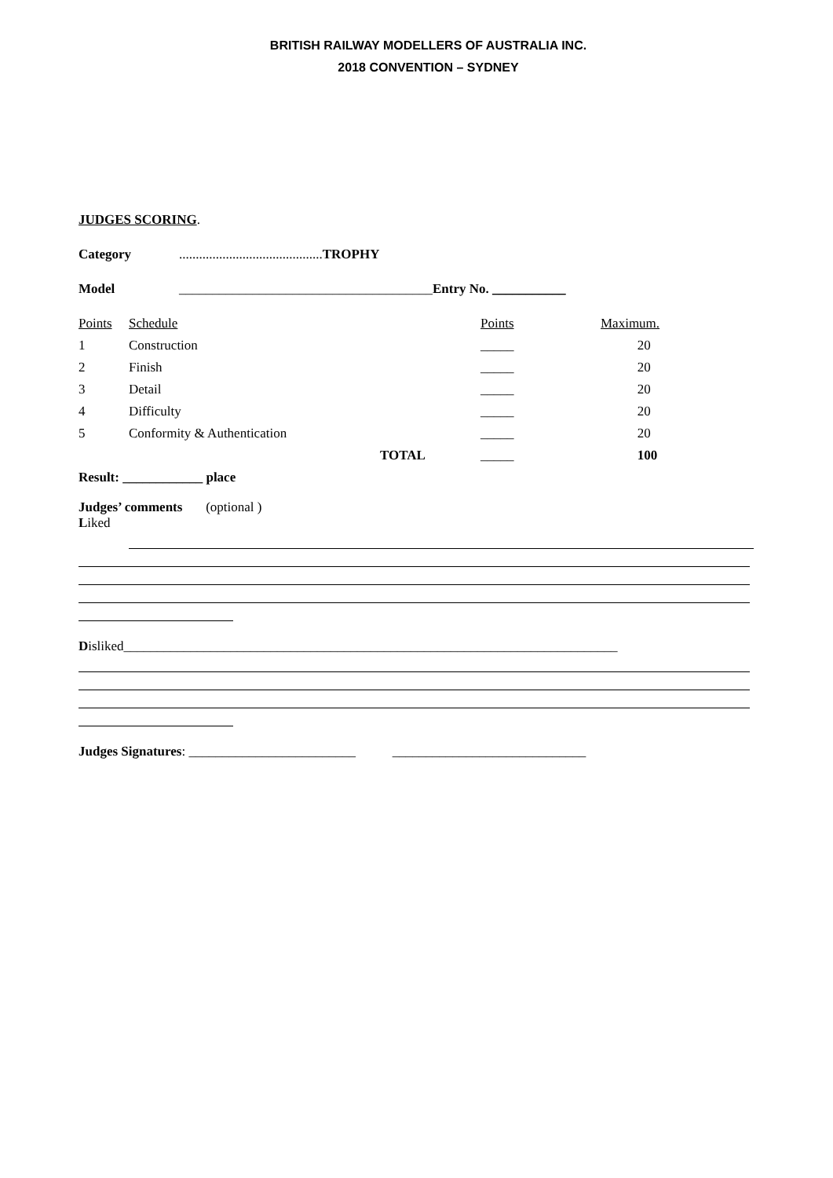BRITISH RAILWAY MODELLERS OF AUSTRALIA INC.
2018 CONVENTION – SYDNEY
JUDGES SCORING.
Category...........................................TROPHY
Model ______________________________________Entry No. ___________
| Points | Schedule | | Points | Maximum. |
| 1 | Construction | | _____ | 20 |
| 2 | Finish | | _____ | 20 |
| 3 | Detail | | _____ | 20 |
| 4 | Difficulty | | _____ | 20 |
| 5 | Conformity & Authentication | | _____ | 20 |
| | | TOTAL | _____ | 100 |
Result: ____________ place
Judges’ comments (optional )
Liked
Disliked__________________________________________________________________________
Judges Signatures: _________________________ _____________________________